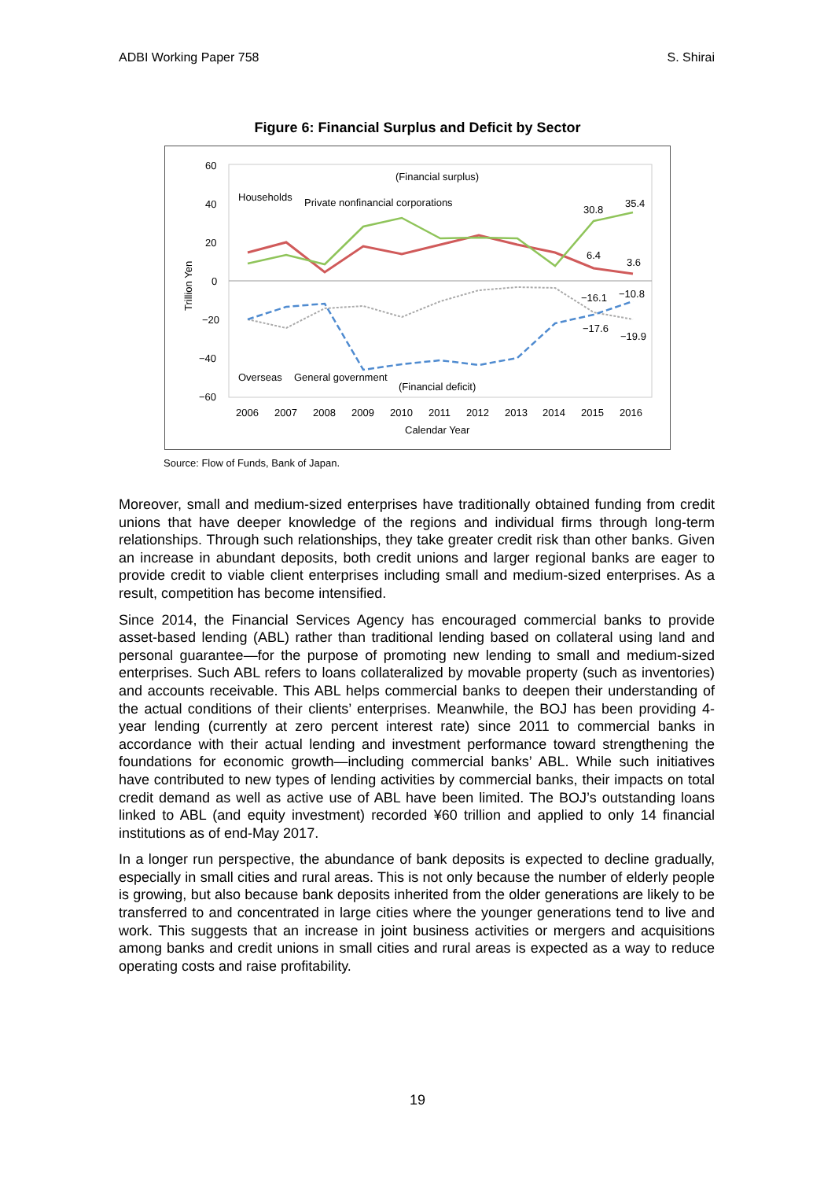ADBI Working Paper 758 S. Shirai
Figure 6: Financial Surplus and Deficit by Sector
60
40
20
0
−20
−40
−60
Trillion Yen
(Financial surplus)
Households
Private nonfinancial corporations
Overseas
General government
(Financial deficit)
2006
2007
2008
2009
2010
2011
2012
2013
2014
2015
2016
Calendar Year
30.8
35.4
6.4
3.6
−16.1
−10.8
−17.6
−19.9
Source: Flow of Funds, Bank of Japan.
Moreover, small and medium-sized enterprises have traditionally obtained funding from credit unions that have deeper knowledge of the regions and individual firms through long-term relationships. Through such relationships, they take greater credit risk than other banks. Given an increase in abundant deposits, both credit unions and larger regional banks are eager to provide credit to viable client enterprises including small and medium-sized enterprises. As a result, competition has become intensified.
Since 2014, the Financial Services Agency has encouraged commercial banks to provide asset-based lending (ABL) rather than traditional lending based on collateral using land and personal guarantee—for the purpose of promoting new lending to small and medium-sized enterprises. Such ABL refers to loans collateralized by movable property (such as inventories) and accounts receivable. This ABL helps commercial banks to deepen their understanding of the actual conditions of their clients’ enterprises. Meanwhile, the BOJ has been providing 4-year lending (currently at zero percent interest rate) since 2011 to commercial banks in accordance with their actual lending and investment performance toward strengthening the foundations for economic growth—including commercial banks’ ABL. While such initiatives have contributed to new types of lending activities by commercial banks, their impacts on total credit demand as well as active use of ABL have been limited. The BOJ’s outstanding loans linked to ABL (and equity investment) recorded ¥60 trillion and applied to only 14 financial institutions as of end-May 2017.
In a longer run perspective, the abundance of bank deposits is expected to decline gradually, especially in small cities and rural areas. This is not only because the number of elderly people is growing, but also because bank deposits inherited from the older generations are likely to be transferred to and concentrated in large cities where the younger generations tend to live and work. This suggests that an increase in joint business activities or mergers and acquisitions among banks and credit unions in small cities and rural areas is expected as a way to reduce operating costs and raise profitability.
19